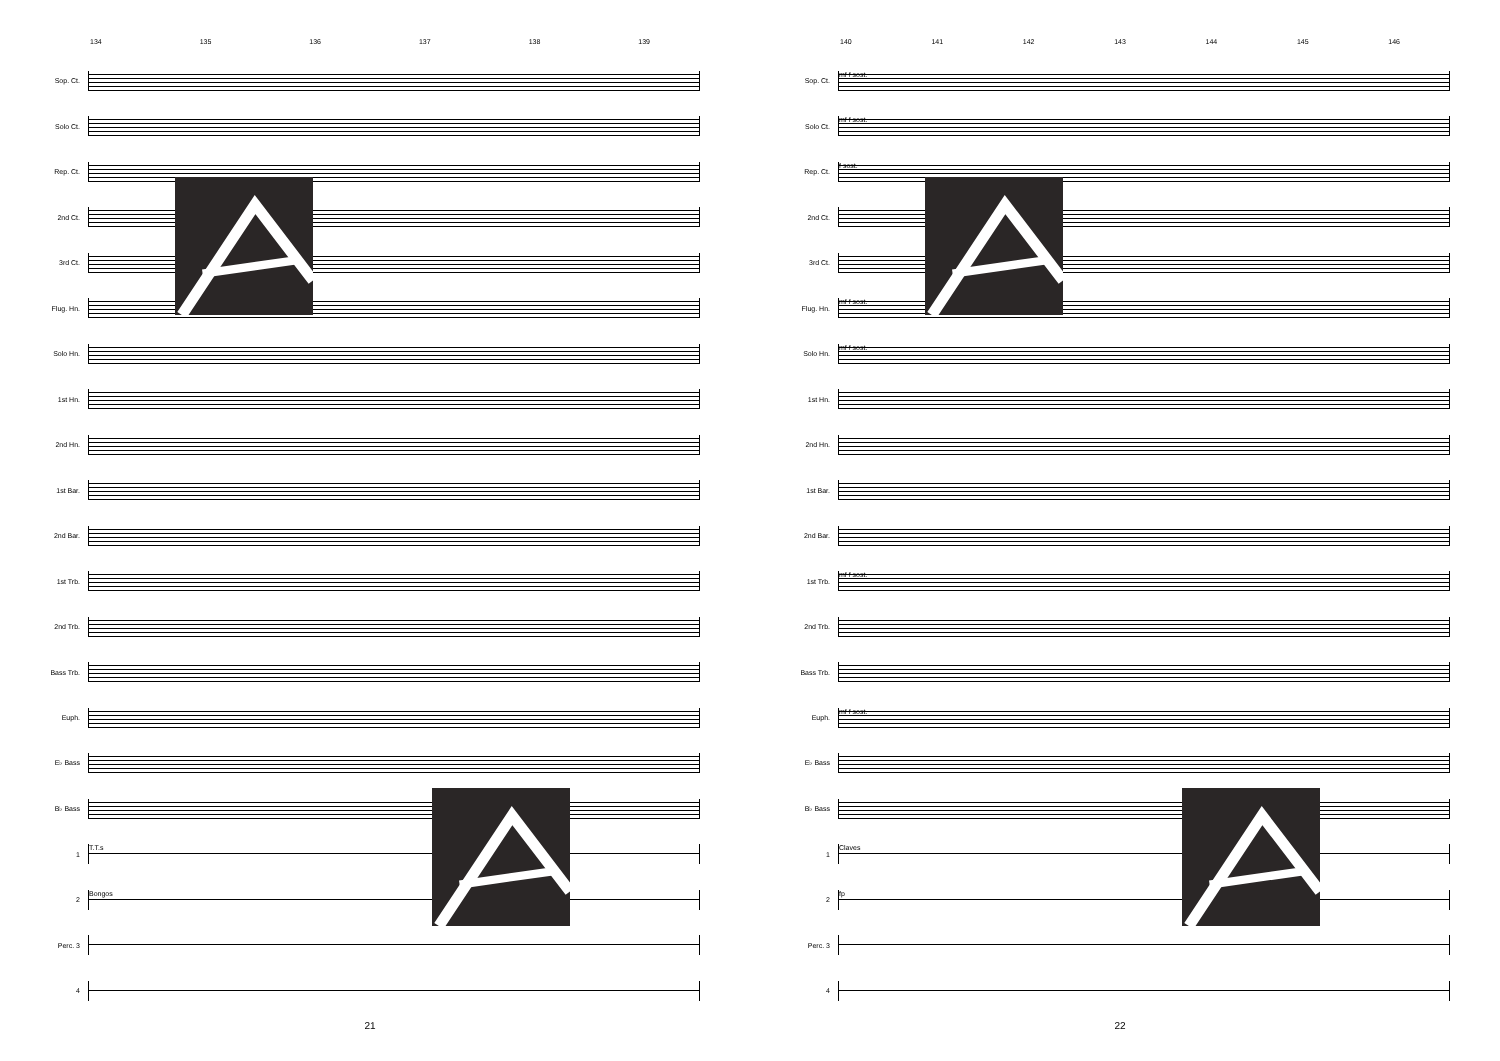134 135 136 137 138 139
Sop. Ct.
Solo Ct.
Rep. Ct.
2nd Ct.
3rd Ct.
Flug. Hn.
Solo Hn.
1st Hn.
2nd Hn.
1st Bar.
2nd Bar.
1st Trb.
2nd Trb.
Bass Trb.
Euph.
E♭ Bass
B♭ Bass
1
T.T.s
2
Bongos
Perc. 3
4
21
140 141 142 143 144 145 146
Sop. Ct.
mf f sost.
Solo Ct.
mf f sost.
Rep. Ct.
f sost.
2nd Ct.
3rd Ct.
Flug. Hn.
mf f sost.
Solo Hn.
mf f sost.
1st Hn.
2nd Hn.
1st Bar.
2nd Bar.
1st Trb.
mf f sost.
2nd Trb.
Bass Trb.
Euph.
mf f sost.
E♭ Bass
B♭ Bass
1
Claves
2
fp
Perc. 3
4
22